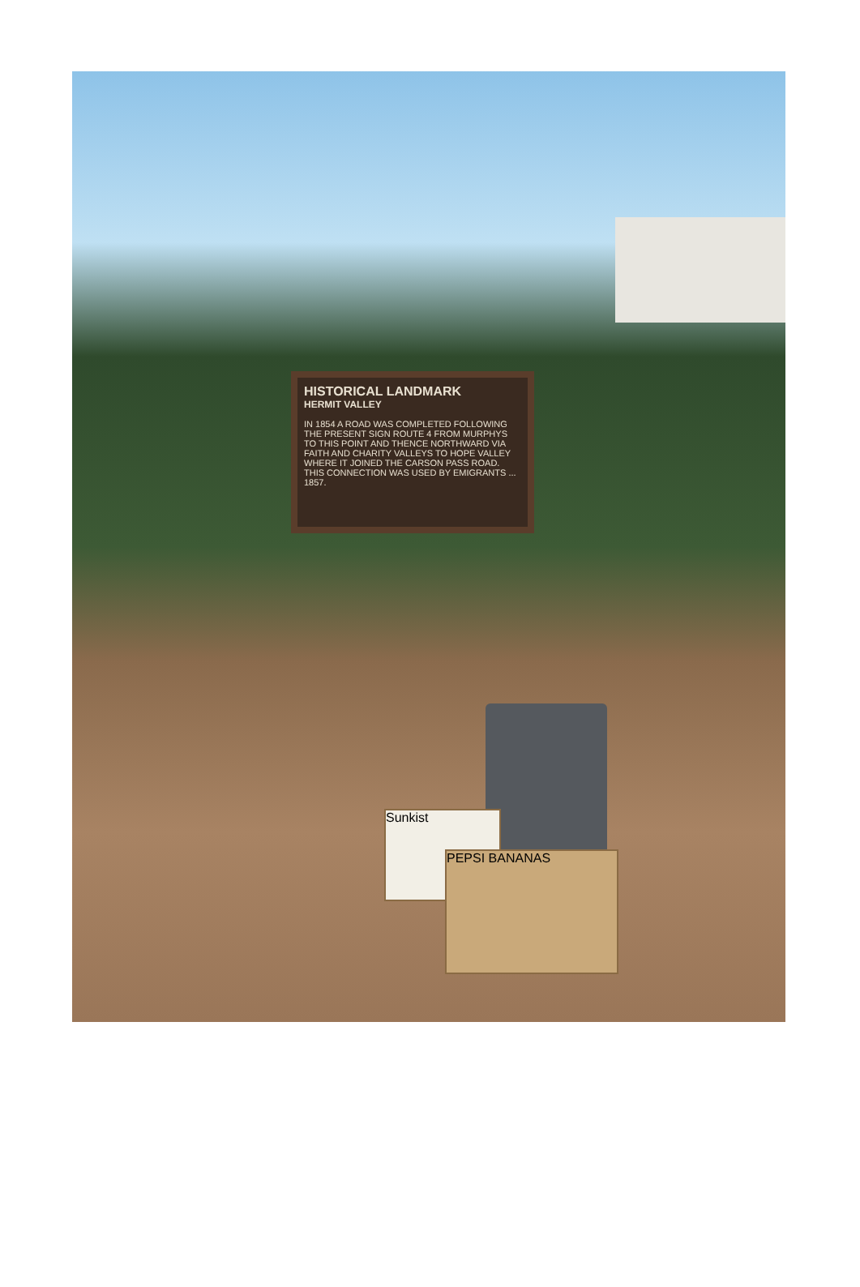HISTORICAL LANDMARK
HERMIT VALLEY
IN 1854 A ROAD WAS COMPLETED FOLLOWING THE PRESENT SIGN ROUTE 4 FROM MURPHYS TO THIS POINT AND THENCE NORTHWARD VIA FAITH AND CHARITY VALLEYS TO HOPE VALLEY WHERE IT JOINED THE CARSON PASS ROAD. THIS CONNECTION WAS USED BY EMIGRANTS ... 1857.
Sunkist
PEPSI BANANAS